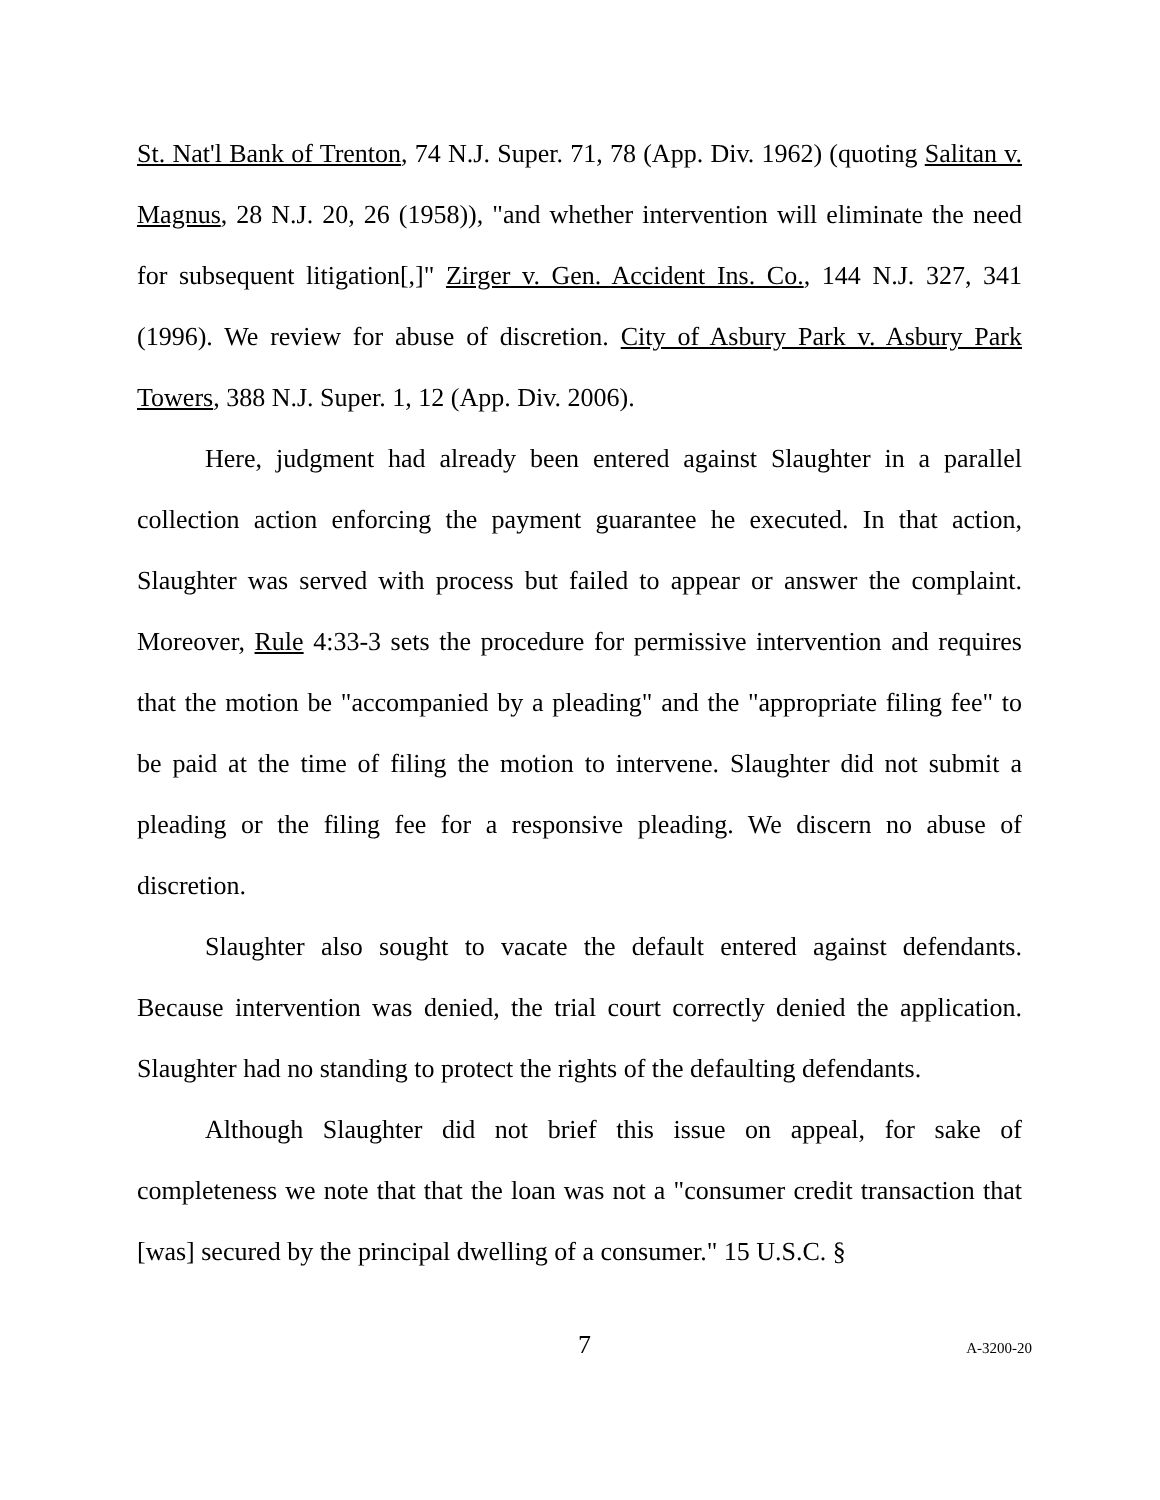St. Nat'l Bank of Trenton, 74 N.J. Super. 71, 78 (App. Div. 1962) (quoting Salitan v. Magnus, 28 N.J. 20, 26 (1958)), "and whether intervention will eliminate the need for subsequent litigation[,]" Zirger v. Gen. Accident Ins. Co., 144 N.J. 327, 341 (1996). We review for abuse of discretion. City of Asbury Park v. Asbury Park Towers, 388 N.J. Super. 1, 12 (App. Div. 2006).
Here, judgment had already been entered against Slaughter in a parallel collection action enforcing the payment guarantee he executed. In that action, Slaughter was served with process but failed to appear or answer the complaint. Moreover, Rule 4:33-3 sets the procedure for permissive intervention and requires that the motion be "accompanied by a pleading" and the "appropriate filing fee" to be paid at the time of filing the motion to intervene. Slaughter did not submit a pleading or the filing fee for a responsive pleading. We discern no abuse of discretion.
Slaughter also sought to vacate the default entered against defendants. Because intervention was denied, the trial court correctly denied the application. Slaughter had no standing to protect the rights of the defaulting defendants.
Although Slaughter did not brief this issue on appeal, for sake of completeness we note that that the loan was not a "consumer credit transaction that [was] secured by the principal dwelling of a consumer." 15 U.S.C. §
7
A-3200-20